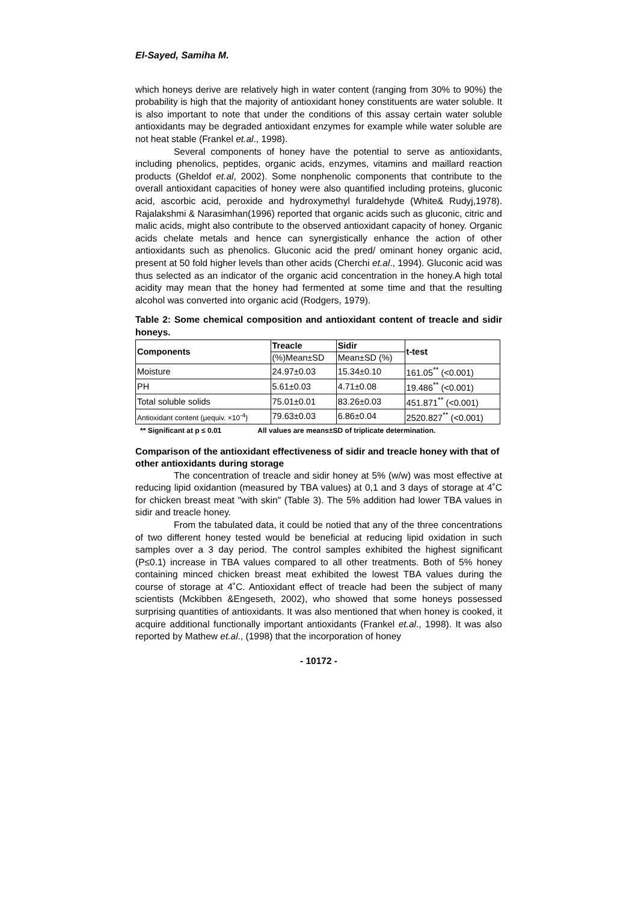El-Sayed, Samiha M.
which honeys derive are relatively high in water content (ranging from 30% to 90%) the probability is high that the majority of antioxidant honey constituents are water soluble. It is also important to note that under the conditions of this assay certain water soluble antioxidants may be degraded antioxidant enzymes for example while water soluble are not heat stable (Frankel et.al., 1998).
Several components of honey have the potential to serve as antioxidants, including phenolics, peptides, organic acids, enzymes, vitamins and maillard reaction products (Gheldof et.al, 2002). Some nonphenolic components that contribute to the overall antioxidant capacities of honey were also quantified including proteins, gluconic acid, ascorbic acid, peroxide and hydroxymethyl furaldehyde (White& Rudyj,1978). Rajalakshmi & Narasimhan(1996) reported that organic acids such as gluconic, citric and malic acids, might also contribute to the observed antioxidant capacity of honey. Organic acids chelate metals and hence can synergistically enhance the action of other antioxidants such as phenolics. Gluconic acid the pred/ ominant honey organic acid, present at 50 fold higher levels than other acids (Cherchi et.al., 1994). Gluconic acid was thus selected as an indicator of the organic acid concentration in the honey.A high total acidity may mean that the honey had fermented at some time and that the resulting alcohol was converted into organic acid (Rodgers, 1979).
Table 2: Some chemical composition and antioxidant content of treacle and sidir honeys.
| Components | Treacle | Sidir | t-test |
| --- | --- | --- | --- |
| | (%)Mean±SD | Mean±SD (%) | |
| Moisture | 24.97±0.03 | 15.34±0.10 | 161.05<sup>**</sup> (<0.001) |
| PH | 5.61±0.03 | 4.71±0.08 | 19.486<sup>**</sup> (<0.001) |
| Total soluble solids | 75.01±0.01 | 83.26±0.03 | 451.871<sup>**</sup> (<0.001) |
| Antioxidant content (μequiv. ×10<sup>-4</sup>) | 79.63±0.03 | 6.86±0.04 | 2520.827<sup>**</sup> (<0.001) |
** Significant at p ≤ 0.01 All values are means±SD of triplicate determination.
Comparison of the antioxidant effectiveness of sidir and treacle honey with that of other antioxidants during storage
The concentration of treacle and sidir honey at 5% (w/w) was most effective at reducing lipid oxidantion (measured by TBA values) at 0,1 and 3 days of storage at 4˚C for chicken breast meat "with skin" (Table 3). The 5% addition had lower TBA values in sidir and treacle honey.
From the tabulated data, it could be notied that any of the three concentrations of two different honey tested would be beneficial at reducing lipid oxidation in such samples over a 3 day period. The control samples exhibited the highest significant (P≤0.1) increase in TBA values compared to all other treatments. Both of 5% honey containing minced chicken breast meat exhibited the lowest TBA values during the course of storage at 4˚C. Antioxidant effect of treacle had been the subject of many scientists (Mckibben &Engeseth, 2002), who showed that some honeys possessed surprising quantities of antioxidants. It was also mentioned that when honey is cooked, it acquire additional functionally important antioxidants (Frankel et.al., 1998). It was also reported by Mathew et.al., (1998) that the incorporation of honey
- 10172 -